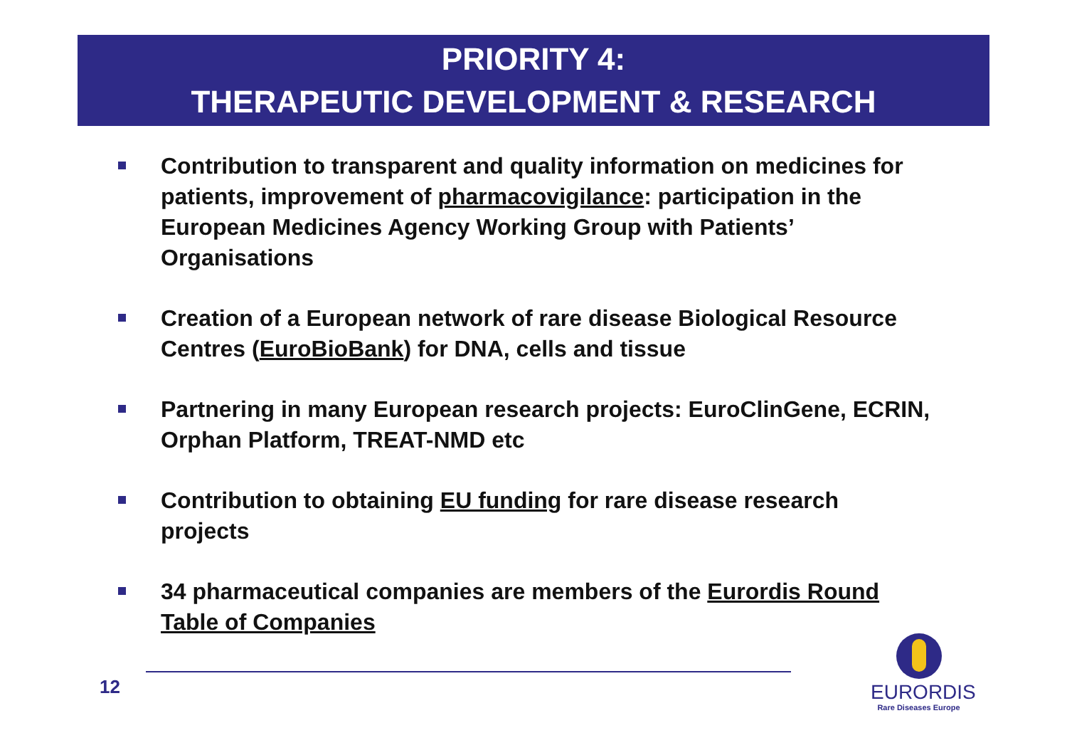PRIORITY 4:
THERAPEUTIC DEVELOPMENT & RESEARCH
Contribution to transparent and quality information on medicines for patients, improvement of pharmacovigilance: participation in the European Medicines Agency Working Group with Patients’ Organisations
Creation of a European network of rare disease Biological Resource Centres (EuroBioBank) for DNA, cells and tissue
Partnering in many European research projects: EuroClinGene, ECRIN, Orphan Platform, TREAT-NMD etc
Contribution to obtaining EU funding for rare disease research projects
34 pharmaceutical companies are members of the Eurordis Round Table of Companies
12
EURORDIS
Rare Diseases Europe